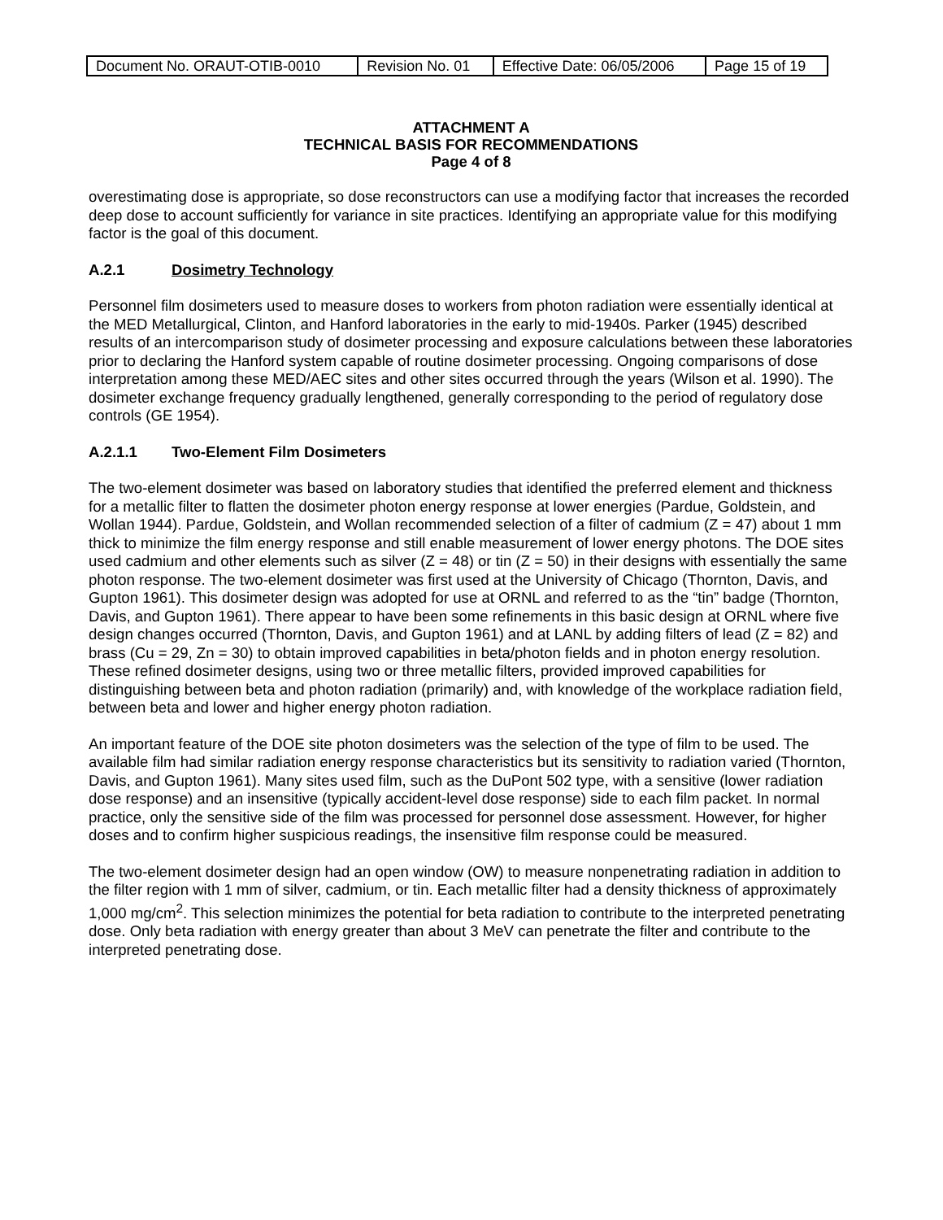| Document No. ORAUT-OTIB-0010 | Revision No. 01 | Effective Date: 06/05/2006 | Page 15 of 19 |
ATTACHMENT A
TECHNICAL BASIS FOR RECOMMENDATIONS
Page 4 of 8
overestimating dose is appropriate, so dose reconstructors can use a modifying factor that increases the recorded deep dose to account sufficiently for variance in site practices. Identifying an appropriate value for this modifying factor is the goal of this document.
A.2.1 Dosimetry Technology
Personnel film dosimeters used to measure doses to workers from photon radiation were essentially identical at the MED Metallurgical, Clinton, and Hanford laboratories in the early to mid-1940s. Parker (1945) described results of an intercomparison study of dosimeter processing and exposure calculations between these laboratories prior to declaring the Hanford system capable of routine dosimeter processing. Ongoing comparisons of dose interpretation among these MED/AEC sites and other sites occurred through the years (Wilson et al. 1990). The dosimeter exchange frequency gradually lengthened, generally corresponding to the period of regulatory dose controls (GE 1954).
A.2.1.1 Two-Element Film Dosimeters
The two-element dosimeter was based on laboratory studies that identified the preferred element and thickness for a metallic filter to flatten the dosimeter photon energy response at lower energies (Pardue, Goldstein, and Wollan 1944). Pardue, Goldstein, and Wollan recommended selection of a filter of cadmium (Z = 47) about 1 mm thick to minimize the film energy response and still enable measurement of lower energy photons. The DOE sites used cadmium and other elements such as silver (Z = 48) or tin (Z = 50) in their designs with essentially the same photon response. The two-element dosimeter was first used at the University of Chicago (Thornton, Davis, and Gupton 1961). This dosimeter design was adopted for use at ORNL and referred to as the “tin” badge (Thornton, Davis, and Gupton 1961). There appear to have been some refinements in this basic design at ORNL where five design changes occurred (Thornton, Davis, and Gupton 1961) and at LANL by adding filters of lead (Z = 82) and brass (Cu = 29, Zn = 30) to obtain improved capabilities in beta/photon fields and in photon energy resolution. These refined dosimeter designs, using two or three metallic filters, provided improved capabilities for distinguishing between beta and photon radiation (primarily) and, with knowledge of the workplace radiation field, between beta and lower and higher energy photon radiation.
An important feature of the DOE site photon dosimeters was the selection of the type of film to be used. The available film had similar radiation energy response characteristics but its sensitivity to radiation varied (Thornton, Davis, and Gupton 1961). Many sites used film, such as the DuPont 502 type, with a sensitive (lower radiation dose response) and an insensitive (typically accident-level dose response) side to each film packet. In normal practice, only the sensitive side of the film was processed for personnel dose assessment. However, for higher doses and to confirm higher suspicious readings, the insensitive film response could be measured.
The two-element dosimeter design had an open window (OW) to measure nonpenetrating radiation in addition to the filter region with 1 mm of silver, cadmium, or tin. Each metallic filter had a density thickness of approximately 1,000 mg/cm<sup>2</sup>. This selection minimizes the potential for beta radiation to contribute to the interpreted penetrating dose. Only beta radiation with energy greater than about 3 MeV can penetrate the filter and contribute to the interpreted penetrating dose.